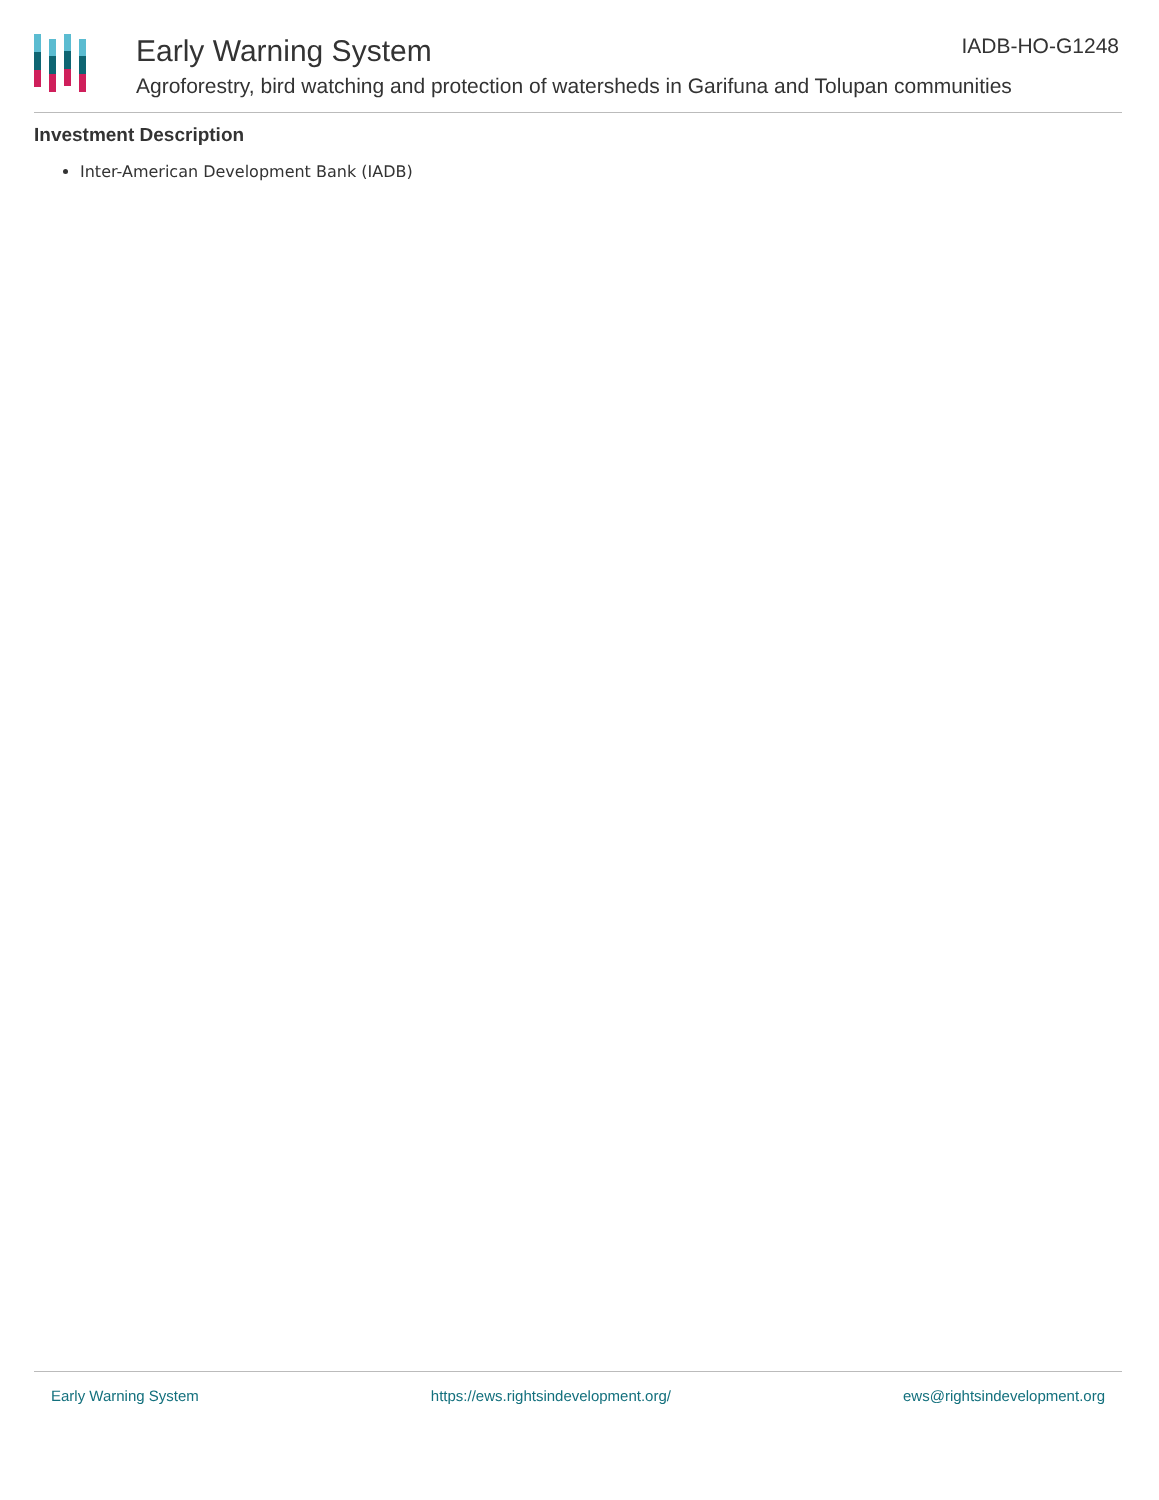Early Warning System IADB-HO-G1248
Agroforestry, bird watching and protection of watersheds in Garifuna and Tolupan communities
Investment Description
Inter-American Development Bank (IADB)
Early Warning System https://ews.rightsindevelopment.org/ ews@rightsindevelopment.org